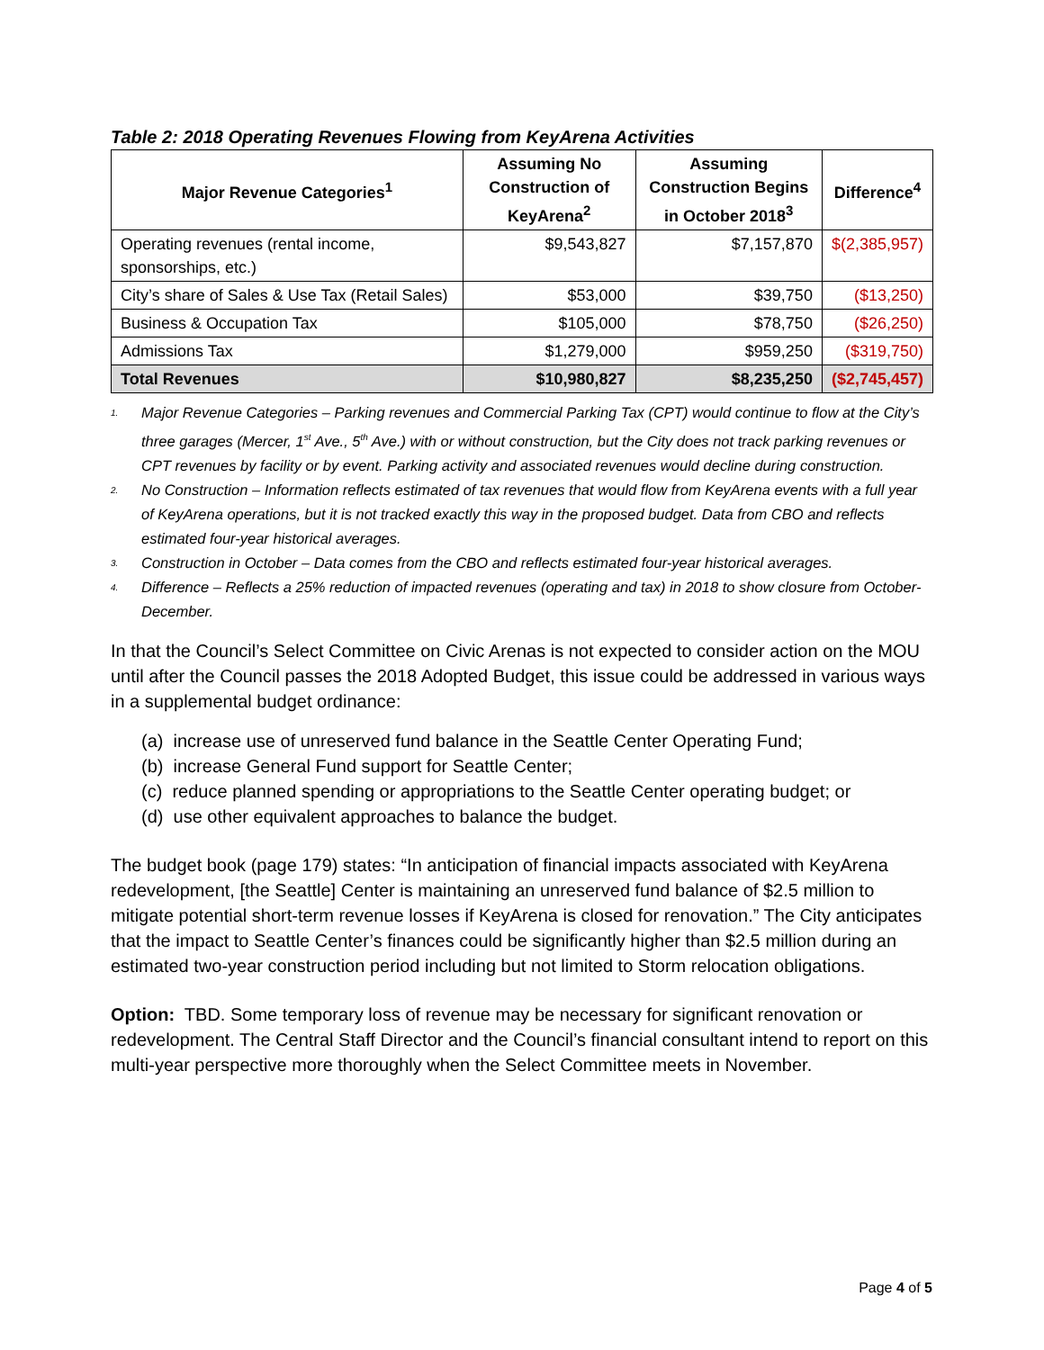Table 2: 2018 Operating Revenues Flowing from KeyArena Activities
| Major Revenue Categories<sup>1</sup> | Assuming No Construction of KeyArena<sup>2</sup> | Assuming Construction Begins in October 2018<sup>3</sup> | Difference<sup>4</sup> |
| --- | --- | --- | --- |
| Operating revenues (rental income, sponsorships, etc.) | $9,543,827 | $7,157,870 | $(2,385,957) |
| City’s share of Sales & Use Tax (Retail Sales) | $53,000 | $39,750 | ($13,250) |
| Business & Occupation Tax | $105,000 | $78,750 | ($26,250) |
| Admissions Tax | $1,279,000 | $959,250 | ($319,750) |
| Total Revenues | $10,980,827 | $8,235,250 | ($2,745,457) |
<sup>1.</sup> Major Revenue Categories – Parking revenues and Commercial Parking Tax (CPT) would continue to flow at the City’s three garages (Mercer, 1<sup>st</sup> Ave., 5<sup>th</sup> Ave.) with or without construction, but the City does not track parking revenues or CPT revenues by facility or by event. Parking activity and associated revenues would decline during construction.
<sup>2.</sup> No Construction – Information reflects estimated of tax revenues that would flow from KeyArena events with a full year of KeyArena operations, but it is not tracked exactly this way in the proposed budget. Data from CBO and reflects estimated four-year historical averages.
<sup>3.</sup> Construction in October – Data comes from the CBO and reflects estimated four-year historical averages.
<sup>4.</sup> Difference – Reflects a 25% reduction of impacted revenues (operating and tax) in 2018 to show closure from October-December.
In that the Council’s Select Committee on Civic Arenas is not expected to consider action on the MOU until after the Council passes the 2018 Adopted Budget, this issue could be addressed in various ways in a supplemental budget ordinance:
(a) increase use of unreserved fund balance in the Seattle Center Operating Fund;
(b) increase General Fund support for Seattle Center;
(c) reduce planned spending or appropriations to the Seattle Center operating budget; or
(d) use other equivalent approaches to balance the budget.
The budget book (page 179) states: “In anticipation of financial impacts associated with KeyArena redevelopment, [the Seattle] Center is maintaining an unreserved fund balance of $2.5 million to mitigate potential short-term revenue losses if KeyArena is closed for renovation.” The City anticipates that the impact to Seattle Center’s finances could be significantly higher than $2.5 million during an estimated two-year construction period including but not limited to Storm relocation obligations.
Option: TBD. Some temporary loss of revenue may be necessary for significant renovation or redevelopment. The Central Staff Director and the Council’s financial consultant intend to report on this multi-year perspective more thoroughly when the Select Committee meets in November.
Page 4 of 5